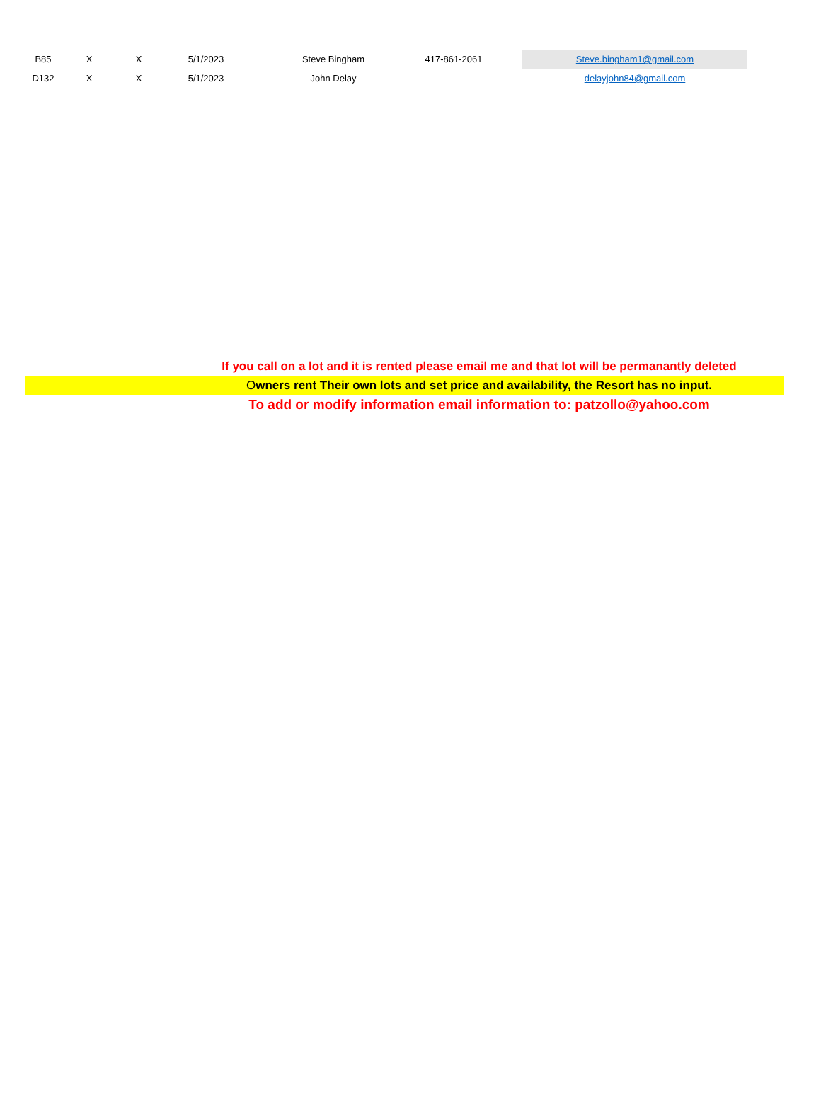| B85 | X | X | 5/1/2023 | Steve Bingham | 417-861-2061 | | Steve.bingham1@gmail.com |
| D132 | X | X | 5/1/2023 | John Delay | | | delayjohn84@gmail.com |
If you call on a lot and it is rented please email me and that lot will be permanantly deleted
Owners rent Their own lots and set price and availability, the Resort has no input.
To add or modify information email information to: patzollo@yahoo.com